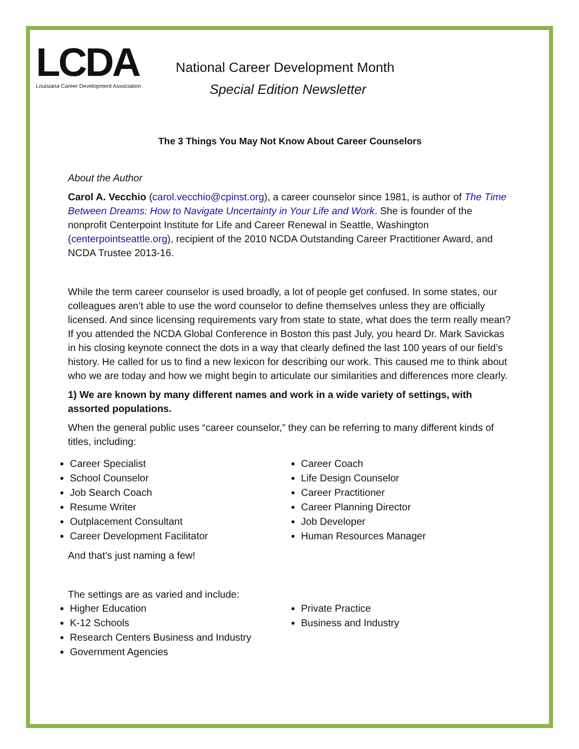LCDA
Louisiana Career Development Association
National Career Development Month
Special Edition Newsletter
The 3 Things You May Not Know About Career Counselors
About the Author
Carol A. Vecchio (carol.vecchio@cpinst.org), a career counselor since 1981, is author of The Time Between Dreams: How to Navigate Uncertainty in Your Life and Work. She is founder of the nonprofit Centerpoint Institute for Life and Career Renewal in Seattle, Washington (centerpointseattle.org), recipient of the 2010 NCDA Outstanding Career Practitioner Award, and NCDA Trustee 2013-16.
While the term career counselor is used broadly, a lot of people get confused. In some states, our colleagues aren’t able to use the word counselor to define themselves unless they are officially licensed. And since licensing requirements vary from state to state, what does the term really mean? If you attended the NCDA Global Conference in Boston this past July, you heard Dr. Mark Savickas in his closing keynote connect the dots in a way that clearly defined the last 100 years of our field’s history. He called for us to find a new lexicon for describing our work. This caused me to think about who we are today and how we might begin to articulate our similarities and differences more clearly.
1) We are known by many different names and work in a wide variety of settings, with assorted populations.
When the general public uses “career counselor,” they can be referring to many different kinds of titles, including:
Career Specialist
School Counselor
Job Search Coach
Resume Writer
Outplacement Consultant
Career Development Facilitator
Career Coach
Life Design Counselor
Career Practitioner
Career Planning Director
Job Developer
Human Resources Manager
And that’s just naming a few!
The settings are as varied and include:
Higher Education
K-12 Schools
Research Centers Business and Industry
Government Agencies
Private Practice
Business and Industry